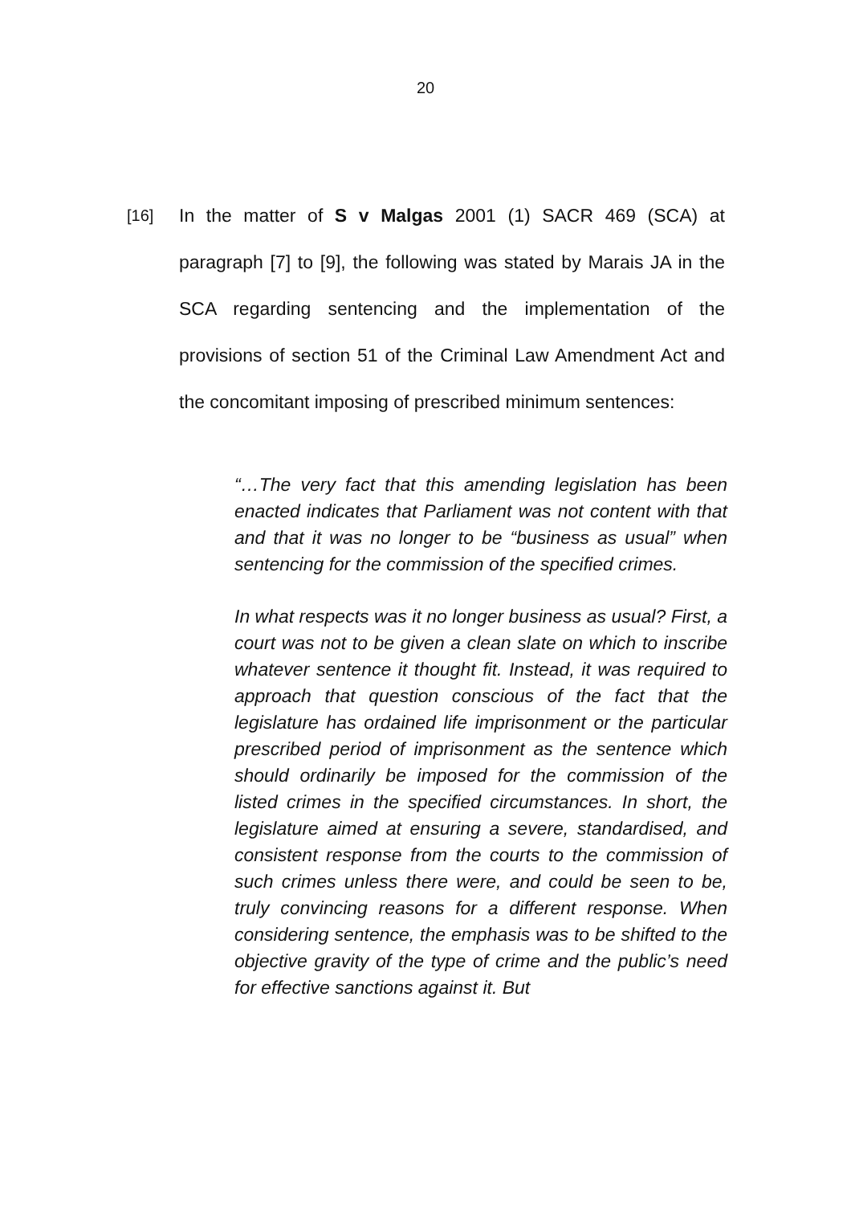20
[16]
In the matter of S v Malgas 2001 (1) SACR 469 (SCA) at paragraph [7] to [9], the following was stated by Marais JA in the SCA regarding sentencing and the implementation of the provisions of section 51 of the Criminal Law Amendment Act and the concomitant imposing of prescribed minimum sentences:
“…The very fact that this amending legislation has been enacted indicates that Parliament was not content with that and that it was no longer to be “business as usual” when sentencing for the commission of the specified crimes.
In what respects was it no longer business as usual? First, a court was not to be given a clean slate on which to inscribe whatever sentence it thought fit. Instead, it was required to approach that question conscious of the fact that the legislature has ordained life imprisonment or the particular prescribed period of imprisonment as the sentence which should ordinarily be imposed for the commission of the listed crimes in the specified circumstances. In short, the legislature aimed at ensuring a severe, standardised, and consistent response from the courts to the commission of such crimes unless there were, and could be seen to be, truly convincing reasons for a different response. When considering sentence, the emphasis was to be shifted to the objective gravity of the type of crime and the public’s need for effective sanctions against it. But